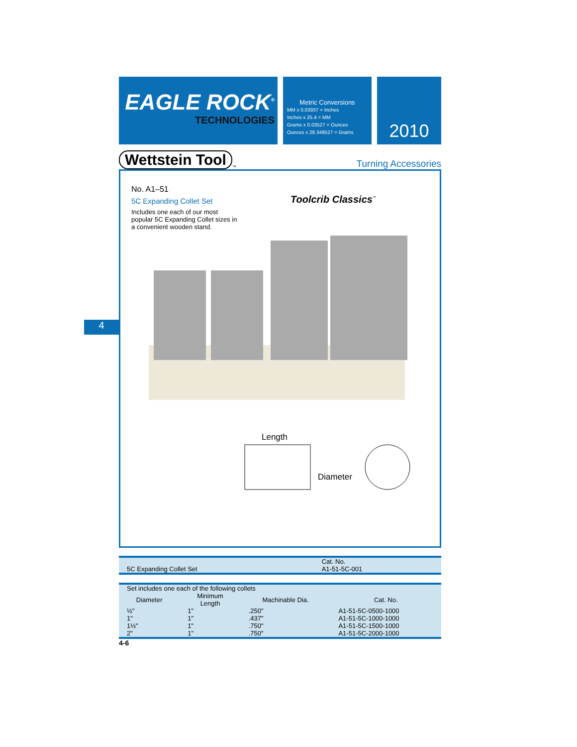4
EAGLE ROCK<sup>®</sup>
TECHNOLOGIES
Metric Conversions
MM x 0.03937 = Inches
Inches x 25.4 = MM
Grams x 0.03527 = Ounces
Ounces x 28.349527 = Grams
2010
Wettstein Tool<sup>™</sup> Turning Accessories
No. A1–51
5C Expanding Collet Set
Includes one each of our most popular 5C Expanding Collet sizes in a convenient wooden stand.
Toolcrib Classics<sup>™</sup>
Length
Diameter
| | Cat. No. |
| 5C Expanding Collet Set | A1-51-5C-001 |
| Set includes one each of the following collets | | | |
| Diameter | Minimum Length | Machinable Dia. | Cat. No. |
| ½" | 1" | .250" | A1-51-5C-0500-1000 |
| 1" | 1" | .437" | A1-51-5C-1000-1000 |
| 1½" | 1" | .750" | A1-51-5C-1500-1000 |
| 2" | 1" | .750" | A1-51-5C-2000-1000 |
4-6